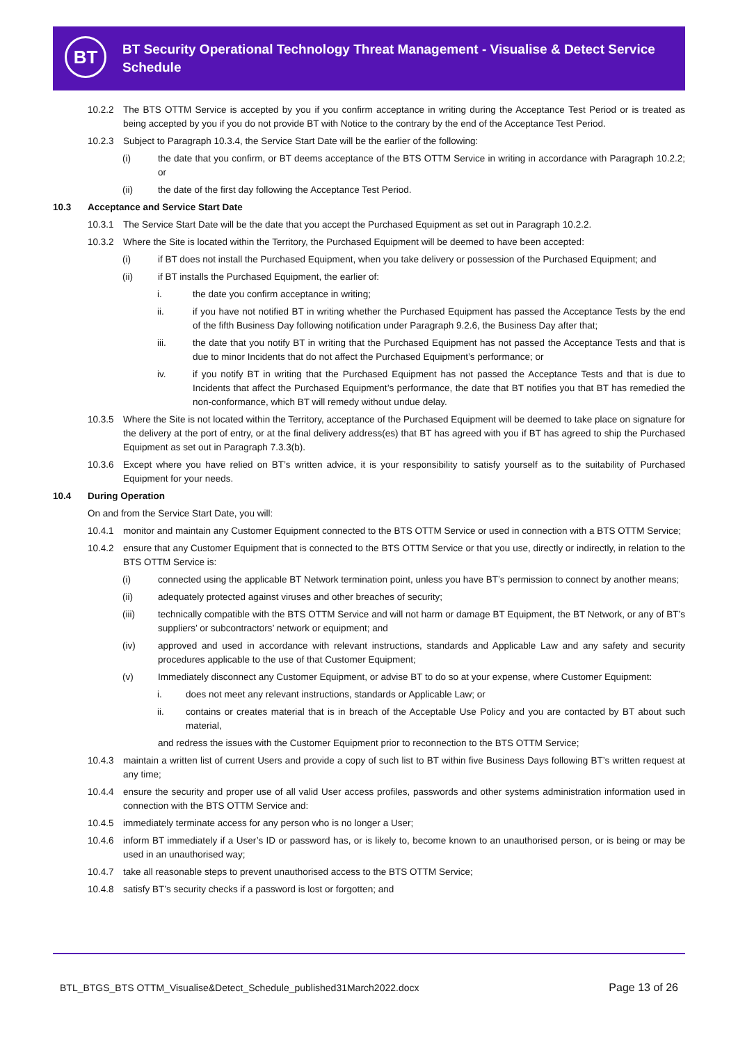BT
BT Security Operational Technology Threat Management - Visualise & Detect Service Schedule
10.2.2 The BTS OTTM Service is accepted by you if you confirm acceptance in writing during the Acceptance Test Period or is treated as being accepted by you if you do not provide BT with Notice to the contrary by the end of the Acceptance Test Period.
10.2.3 Subject to Paragraph 10.3.4, the Service Start Date will be the earlier of the following:
(i) the date that you confirm, or BT deems acceptance of the BTS OTTM Service in writing in accordance with Paragraph 10.2.2; or
(ii) the date of the first day following the Acceptance Test Period.
10.3 Acceptance and Service Start Date
10.3.1 The Service Start Date will be the date that you accept the Purchased Equipment as set out in Paragraph 10.2.2.
10.3.2 Where the Site is located within the Territory, the Purchased Equipment will be deemed to have been accepted:
(i) if BT does not install the Purchased Equipment, when you take delivery or possession of the Purchased Equipment; and
(ii) if BT installs the Purchased Equipment, the earlier of:
i. the date you confirm acceptance in writing;
ii. if you have not notified BT in writing whether the Purchased Equipment has passed the Acceptance Tests by the end of the fifth Business Day following notification under Paragraph 9.2.6, the Business Day after that;
iii. the date that you notify BT in writing that the Purchased Equipment has not passed the Acceptance Tests and that is due to minor Incidents that do not affect the Purchased Equipment’s performance; or
iv. if you notify BT in writing that the Purchased Equipment has not passed the Acceptance Tests and that is due to Incidents that affect the Purchased Equipment’s performance, the date that BT notifies you that BT has remedied the non-conformance, which BT will remedy without undue delay.
10.3.5 Where the Site is not located within the Territory, acceptance of the Purchased Equipment will be deemed to take place on signature for the delivery at the port of entry, or at the final delivery address(es) that BT has agreed with you if BT has agreed to ship the Purchased Equipment as set out in Paragraph 7.3.3(b).
10.3.6 Except where you have relied on BT’s written advice, it is your responsibility to satisfy yourself as to the suitability of Purchased Equipment for your needs.
10.4 During Operation
On and from the Service Start Date, you will:
10.4.1 monitor and maintain any Customer Equipment connected to the BTS OTTM Service or used in connection with a BTS OTTM Service;
10.4.2 ensure that any Customer Equipment that is connected to the BTS OTTM Service or that you use, directly or indirectly, in relation to the BTS OTTM Service is:
(i) connected using the applicable BT Network termination point, unless you have BT’s permission to connect by another means;
(ii) adequately protected against viruses and other breaches of security;
(iii) technically compatible with the BTS OTTM Service and will not harm or damage BT Equipment, the BT Network, or any of BT’s suppliers’ or subcontractors’ network or equipment; and
(iv) approved and used in accordance with relevant instructions, standards and Applicable Law and any safety and security procedures applicable to the use of that Customer Equipment;
(v) Immediately disconnect any Customer Equipment, or advise BT to do so at your expense, where Customer Equipment:
i. does not meet any relevant instructions, standards or Applicable Law; or
ii. contains or creates material that is in breach of the Acceptable Use Policy and you are contacted by BT about such material,
and redress the issues with the Customer Equipment prior to reconnection to the BTS OTTM Service;
10.4.3 maintain a written list of current Users and provide a copy of such list to BT within five Business Days following BT’s written request at any time;
10.4.4 ensure the security and proper use of all valid User access profiles, passwords and other systems administration information used in connection with the BTS OTTM Service and:
10.4.5 immediately terminate access for any person who is no longer a User;
10.4.6 inform BT immediately if a User’s ID or password has, or is likely to, become known to an unauthorised person, or is being or may be used in an unauthorised way;
10.4.7 take all reasonable steps to prevent unauthorised access to the BTS OTTM Service;
10.4.8 satisfy BT’s security checks if a password is lost or forgotten; and
BTL_BTGS_BTS OTTM_Visualise&Detect_Schedule_published31March2022.docx Page 13 of 26